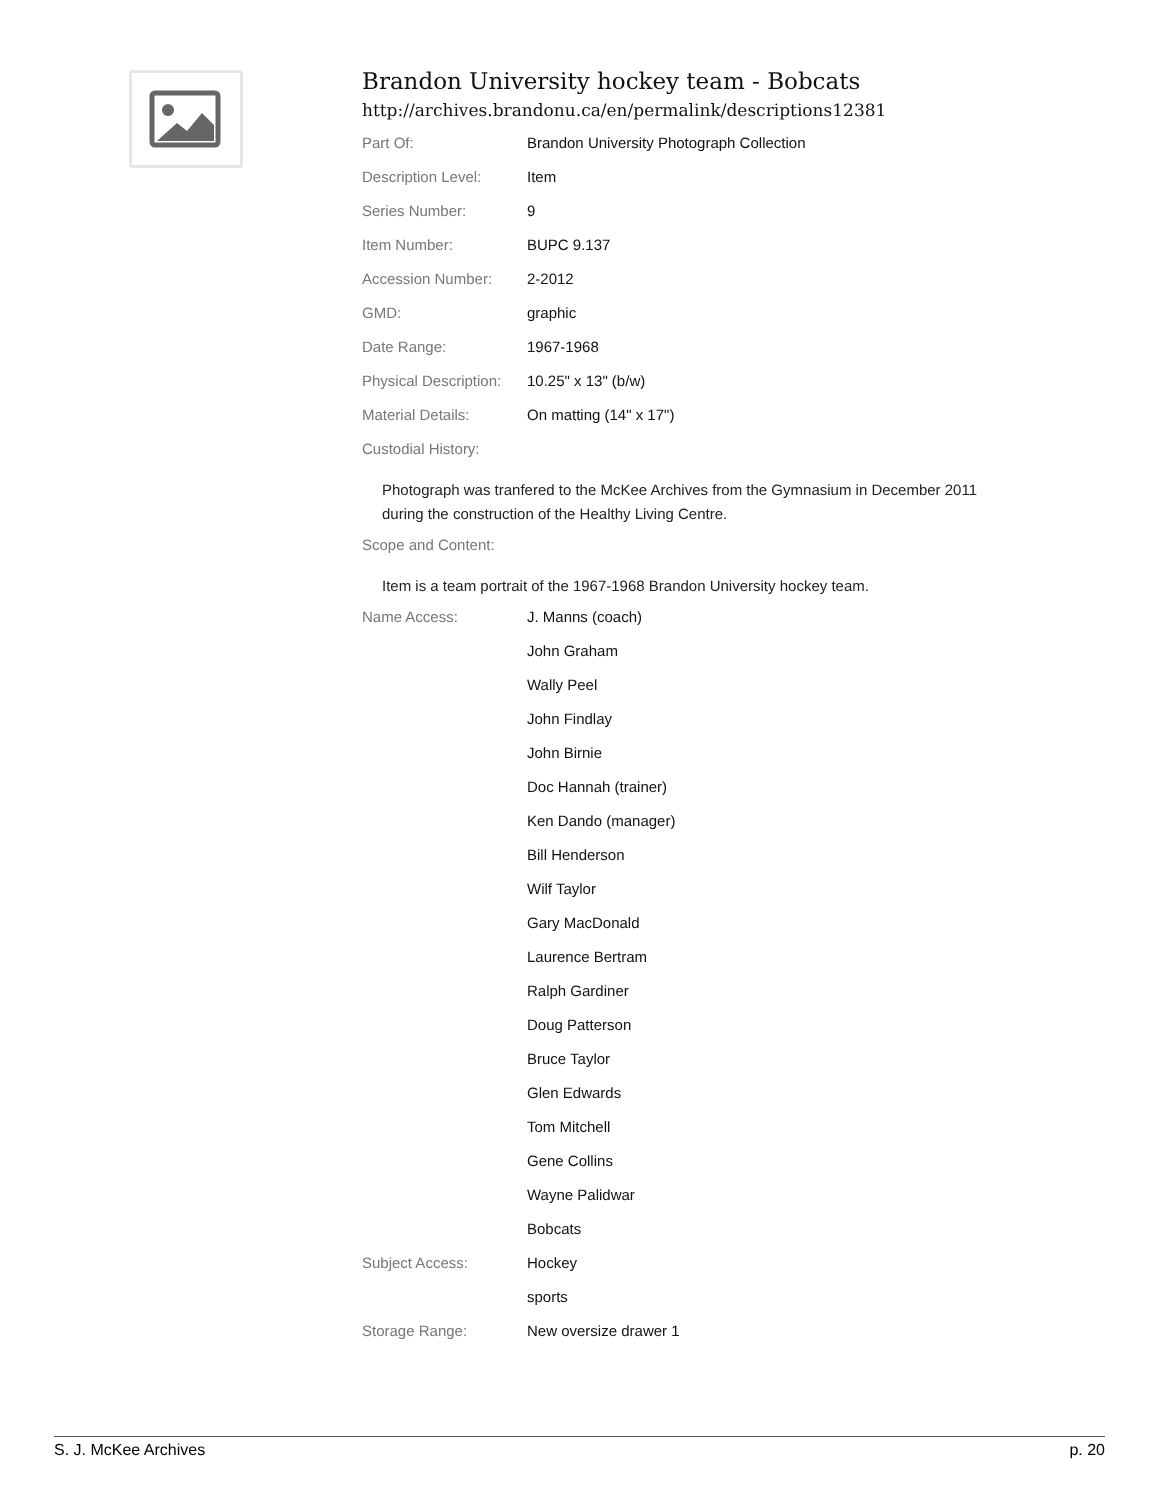Brandon University hockey team - Bobcats
http://archives.brandonu.ca/en/permalink/descriptions12381
| Part Of: | Brandon University Photograph Collection |
| Description Level: | Item |
| Series Number: | 9 |
| Item Number: | BUPC 9.137 |
| Accession Number: | 2-2012 |
| GMD: | graphic |
| Date Range: | 1967-1968 |
| Physical Description: | 10.25" x 13" (b/w) |
| Material Details: | On matting (14" x 17") |
| Custodial History: | |
| Photograph was tranfered to the McKee Archives from the Gymnasium in December 2011 during the construction of the Healthy Living Centre. | |
| Scope and Content: | |
| Item is a team portrait of the 1967-1968 Brandon University hockey team. | |
| Name Access: | J. Manns (coach) |
| | John Graham |
| | Wally Peel |
| | John Findlay |
| | John Birnie |
| | Doc Hannah (trainer) |
| | Ken Dando (manager) |
| | Bill Henderson |
| | Wilf Taylor |
| | Gary MacDonald |
| | Laurence Bertram |
| | Ralph Gardiner |
| | Doug Patterson |
| | Bruce Taylor |
| | Glen Edwards |
| | Tom Mitchell |
| | Gene Collins |
| | Wayne Palidwar |
| | Bobcats |
| Subject Access: | Hockey |
| | sports |
| Storage Range: | New oversize drawer 1 |
S. J. McKee Archives p. 20